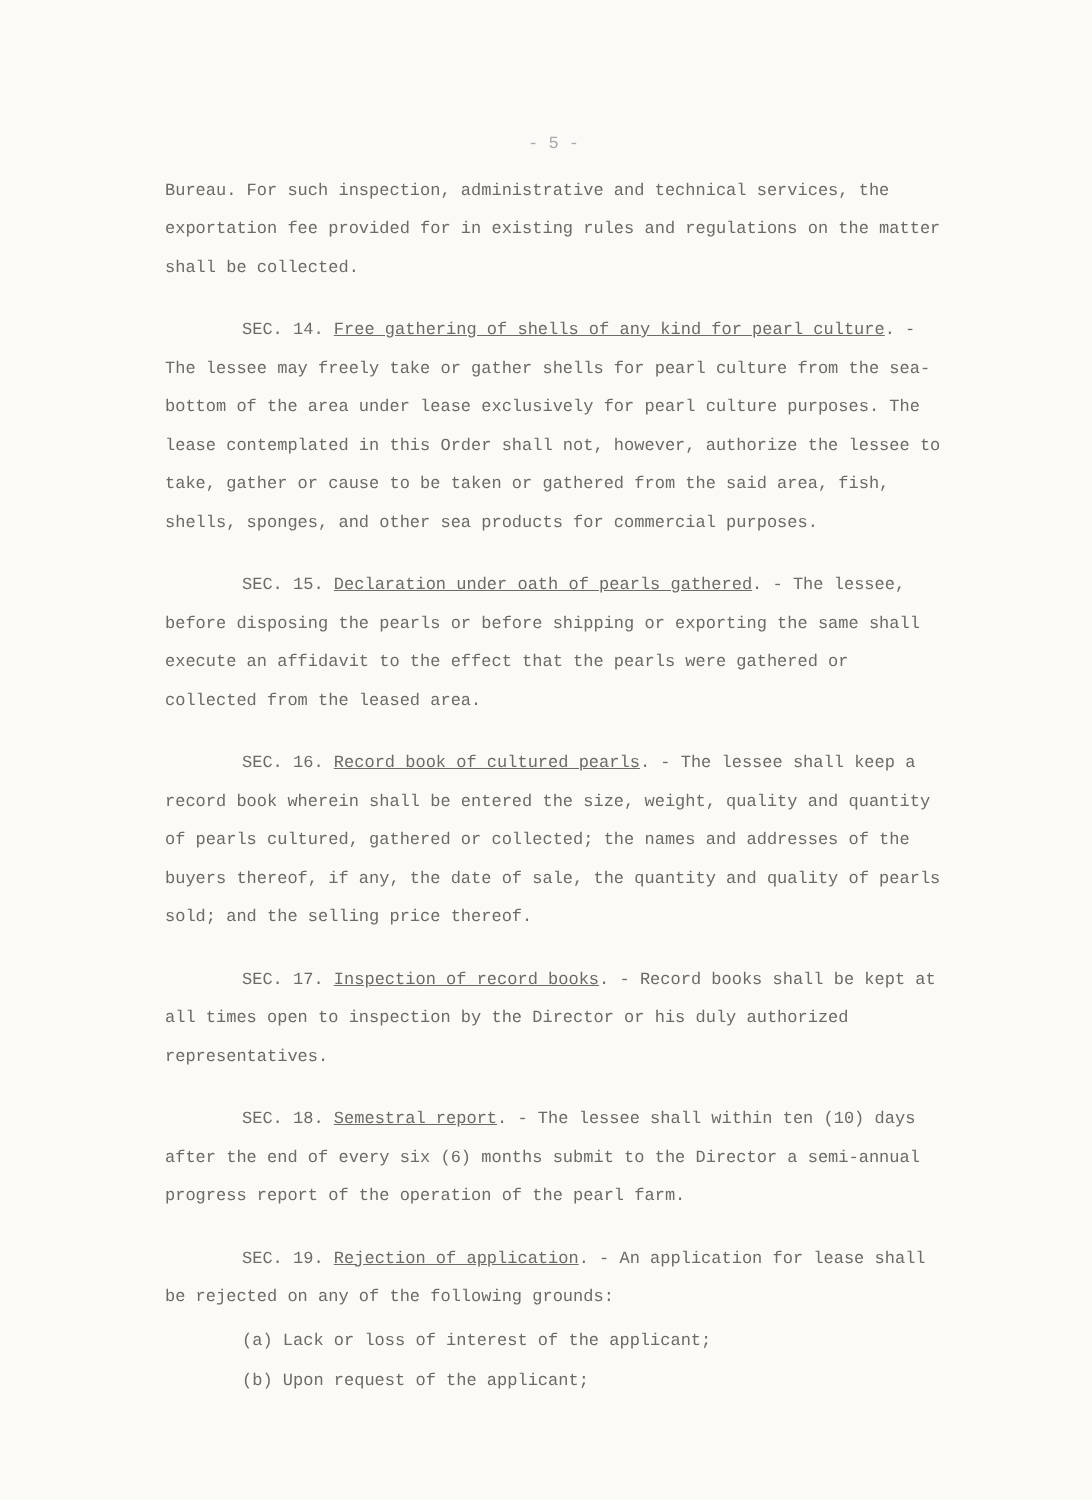- 5 -
Bureau. For such inspection, administrative and technical services, the exportation fee provided for in existing rules and regulations on the matter shall be collected.
SEC. 14. Free gathering of shells of any kind for pearl culture. - The lessee may freely take or gather shells for pearl culture from the sea-bottom of the area under lease exclusively for pearl culture purposes. The lease contemplated in this Order shall not, however, authorize the lessee to take, gather or cause to be taken or gathered from the said area, fish, shells, sponges, and other sea products for commercial purposes.
SEC. 15. Declaration under oath of pearls gathered. - The lessee, before disposing the pearls or before shipping or exporting the same shall execute an affidavit to the effect that the pearls were gathered or collected from the leased area.
SEC. 16. Record book of cultured pearls. - The lessee shall keep a record book wherein shall be entered the size, weight, quality and quantity of pearls cultured, gathered or collected; the names and addresses of the buyers thereof, if any, the date of sale, the quantity and quality of pearls sold; and the selling price thereof.
SEC. 17. Inspection of record books. - Record books shall be kept at all times open to inspection by the Director or his duly authorized representatives.
SEC. 18. Semestral report. - The lessee shall within ten (10) days after the end of every six (6) months submit to the Director a semi-annual progress report of the operation of the pearl farm.
SEC. 19. Rejection of application. - An application for lease shall be rejected on any of the following grounds:
(a) Lack or loss of interest of the applicant;
(b) Upon request of the applicant;